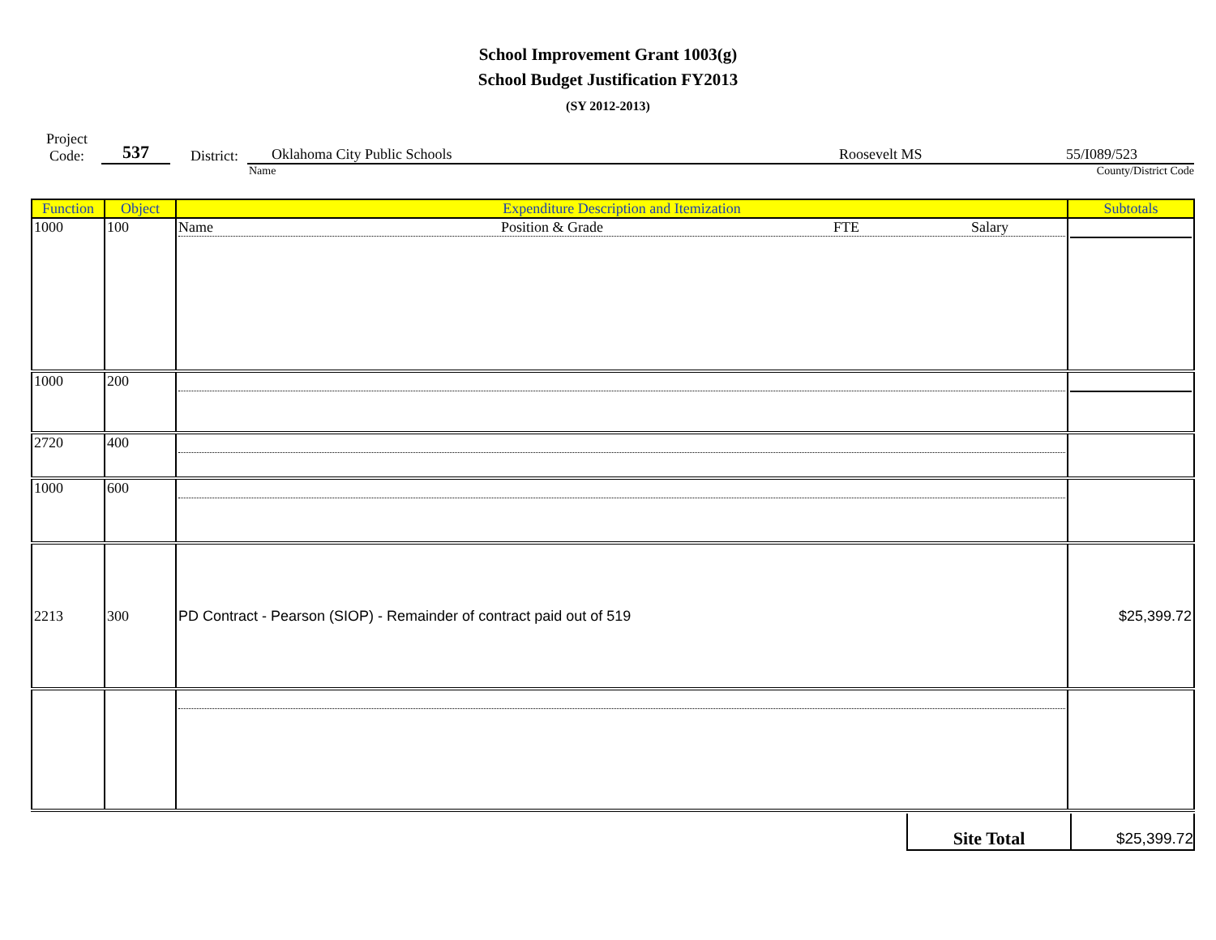School Improvement Grant 1003(g)
School Budget Justification FY2013
(SY 2012-2013)
Project
Code:
537
District:
Oklahoma City Public Schools Roosevelt MS 55/I089/523
Name County/District Code
| Function | Object | Expenditure Description and Itemization | Subtotals |
| 1000 | 100 | Name Position & Grade FTE Salary | |
| 1000 | 200 | | |
| 2720 | 400 | | |
| 1000 | 600 | | |
| 2213 | 300 | PD Contract - Pearson (SIOP) - Remainder of contract paid out of 519 | $25,399.72 |
Site Total
$25,399.72